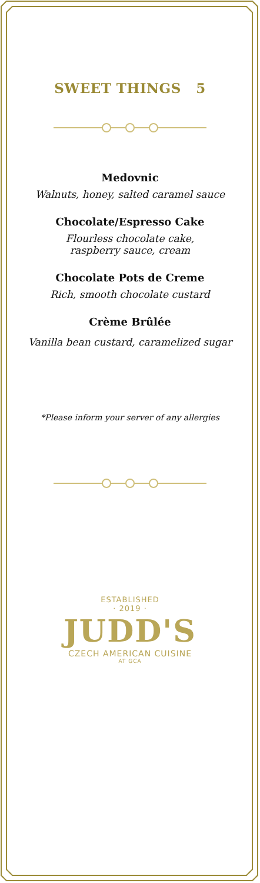SWEET THINGS 5
Medovnic
Walnuts, honey, salted caramel sauce
Chocolate/Espresso Cake
Flourless chocolate cake,
raspberry sauce, cream
Chocolate Pots de Creme
Rich, smooth chocolate custard
Crème Brûlée
Vanilla bean custard, caramelized sugar
*Please inform your server of any allergies
ESTABLISHED
· 2019 ·
JUDD'S
CZECH AMERICAN CUISINE
AT GCA